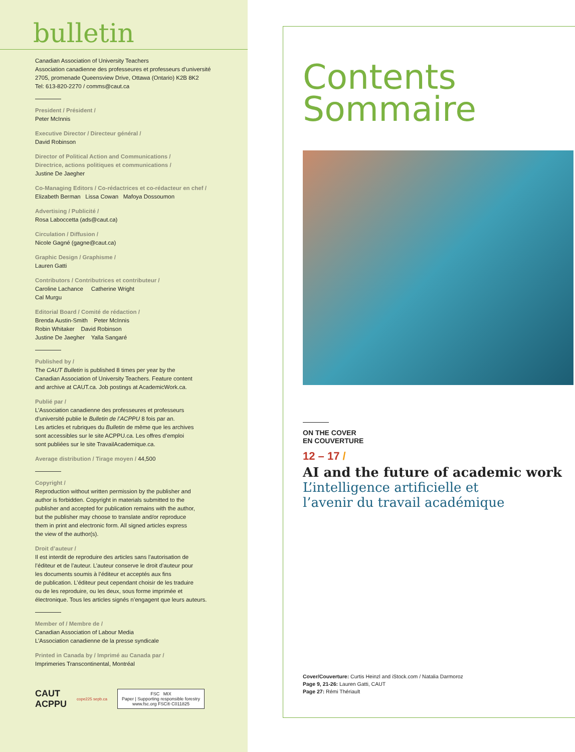bulletin
Canadian Association of University Teachers
Association canadienne des professeures et professeurs d’université
2705, promenade Queensview Drive, Ottawa (Ontario) K2B 8K2
Tel: 613-820-2270 / comms@caut.ca
President / Président /
Peter McInnis
Executive Director / Directeur général /
David Robinson
Director of Political Action and Communications /
Directrice, actions politiques et communications /
Justine De Jaegher
Co-Managing Editors / Co-rédactrices et co-rédacteur en chef /
Elizabeth Berman Lissa Cowan Mafoya Dossoumon
Advertising / Publicité /
Rosa Laboccetta (ads@caut.ca)
Circulation / Diffusion /
Nicole Gagné (gagne@caut.ca)
Graphic Design / Graphisme /
Lauren Gatti
Contributors / Contributrices et contributeur /
Caroline Lachance Catherine Wright
Cal Murgu
Editorial Board / Comité de rédaction /
Brenda Austin-Smith Peter McInnis
Robin Whitaker David Robinson
Justine De Jaegher Yalla Sangaré
Published by /
The CAUT Bulletin is published 8 times per year by the
Canadian Association of University Teachers. Feature content
and archive at CAUT.ca. Job postings at AcademicWork.ca.
Publié par /
L’Association canadienne des professeures et professeurs
d’université publie le Bulletin de l’ACPPU 8 fois par an.
Les articles et rubriques du Bulletin de même que les archives
sont accessibles sur le site ACPPU.ca. Les offres d’emploi
sont publiées sur le site TravailAcademique.ca.
Average distribution / Tirage moyen / 44,500
Copyright /
Reproduction without written permission by the publisher and
author is forbidden. Copyright in materials submitted to the
publisher and accepted for publication remains with the author,
but the publisher may choose to translate and/or reproduce
them in print and electronic form. All signed articles express
the view of the author(s).
Droit d’auteur /
Il est interdit de reproduire des articles sans l’autorisation de
l’éditeur et de l’auteur. L’auteur conserve le droit d’auteur pour
les documents soumis à l’éditeur et acceptés aux fins
de publication. L’éditeur peut cependant choisir de les traduire
ou de les reproduire, ou les deux, sous forme imprimée et
électronique. Tous les articles signés n’engagent que leurs auteurs.
Member of / Membre de /
Canadian Association of Labour Media
L’Association canadienne de la presse syndicale
Printed in Canada by / Imprimé au Canada par /
Imprimeries Transcontinental, Montréal
CAUT
ACPPU cope225 sepb.ca
FSC MIX
Paper | Supporting responsible forestry
www.fsc.org FSC® C011825
Contents
Sommaire
ON THE COVER
EN COUVERTURE
12 – 17 /
AI and the future of academic work
L’intelligence artificielle et
l’avenir du travail académique
Cover/Couverture: Curtis Heinzl and iStock.com / Natalia Darmoroz
Page 9, 21-26: Lauren Gatti, CAUT
Page 27: Rémi Thériault